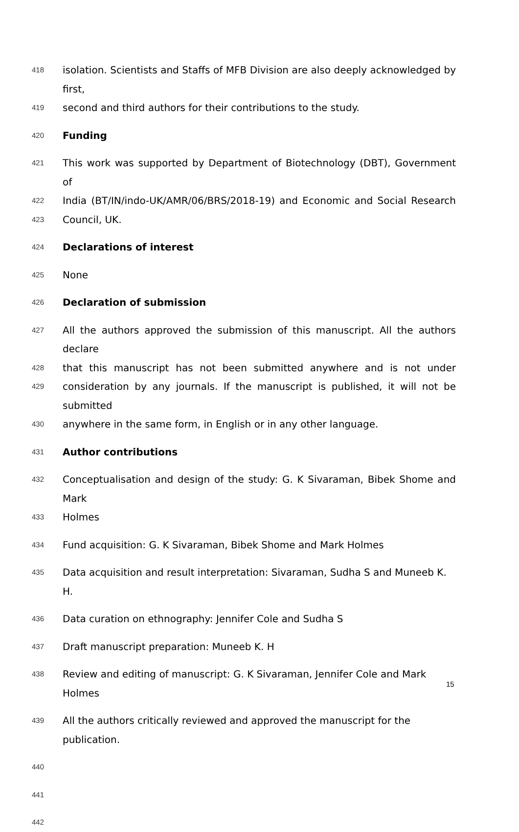418 isolation. Scientists and Staffs of MFB Division are also deeply acknowledged by first,
419 second and third authors for their contributions to the study.
420 Funding
421 This work was supported by Department of Biotechnology (DBT), Government of
422 India (BT/IN/indo-UK/AMR/06/BRS/2018-19) and Economic and Social Research
423 Council, UK.
424 Declarations of interest
425 None
426 Declaration of submission
427 All the authors approved the submission of this manuscript. All the authors declare
428 that this manuscript has not been submitted anywhere and is not under
429 consideration by any journals. If the manuscript is published, it will not be submitted
430 anywhere in the same form, in English or in any other language.
431 Author contributions
432 Conceptualisation and design of the study: G. K Sivaraman, Bibek Shome and Mark
433 Holmes
434 Fund acquisition: G. K Sivaraman, Bibek Shome and Mark Holmes
435 Data acquisition and result interpretation: Sivaraman, Sudha S and Muneeb K. H.
436 Data curation on ethnography: Jennifer Cole and Sudha S
437 Draft manuscript preparation: Muneeb K. H
438 Review and editing of manuscript: G. K Sivaraman, Jennifer Cole and Mark Holmes
439 All the authors critically reviewed and approved the manuscript for the publication.
440
441
442
15